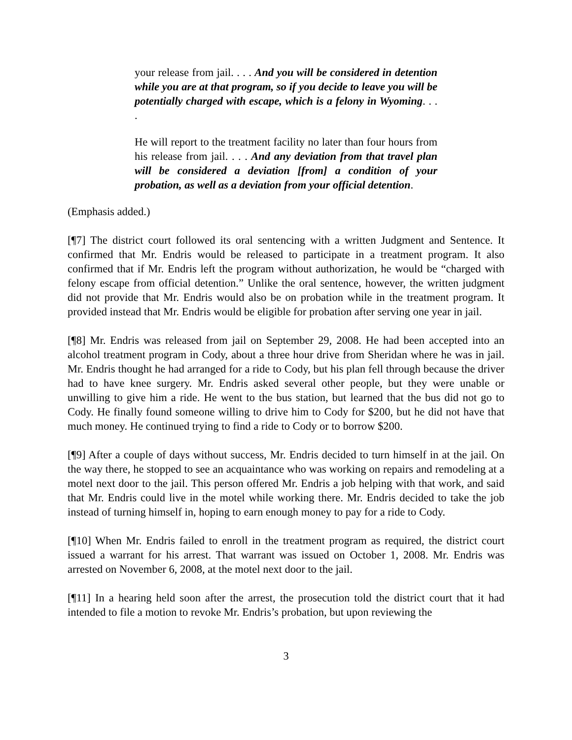your release from jail. . . . And you will be considered in detention while you are at that program, so if you decide to leave you will be potentially charged with escape, which is a felony in Wyoming. . . .
He will report to the treatment facility no later than four hours from his release from jail. . . . And any deviation from that travel plan will be considered a deviation [from] a condition of your probation, as well as a deviation from your official detention.
(Emphasis added.)
[¶7] The district court followed its oral sentencing with a written Judgment and Sentence. It confirmed that Mr. Endris would be released to participate in a treatment program. It also confirmed that if Mr. Endris left the program without authorization, he would be “charged with felony escape from official detention.” Unlike the oral sentence, however, the written judgment did not provide that Mr. Endris would also be on probation while in the treatment program. It provided instead that Mr. Endris would be eligible for probation after serving one year in jail.
[¶8] Mr. Endris was released from jail on September 29, 2008. He had been accepted into an alcohol treatment program in Cody, about a three hour drive from Sheridan where he was in jail. Mr. Endris thought he had arranged for a ride to Cody, but his plan fell through because the driver had to have knee surgery. Mr. Endris asked several other people, but they were unable or unwilling to give him a ride. He went to the bus station, but learned that the bus did not go to Cody. He finally found someone willing to drive him to Cody for $200, but he did not have that much money. He continued trying to find a ride to Cody or to borrow $200.
[¶9] After a couple of days without success, Mr. Endris decided to turn himself in at the jail. On the way there, he stopped to see an acquaintance who was working on repairs and remodeling at a motel next door to the jail. This person offered Mr. Endris a job helping with that work, and said that Mr. Endris could live in the motel while working there. Mr. Endris decided to take the job instead of turning himself in, hoping to earn enough money to pay for a ride to Cody.
[¶10] When Mr. Endris failed to enroll in the treatment program as required, the district court issued a warrant for his arrest. That warrant was issued on October 1, 2008. Mr. Endris was arrested on November 6, 2008, at the motel next door to the jail.
[¶11] In a hearing held soon after the arrest, the prosecution told the district court that it had intended to file a motion to revoke Mr. Endris’s probation, but upon reviewing the
3